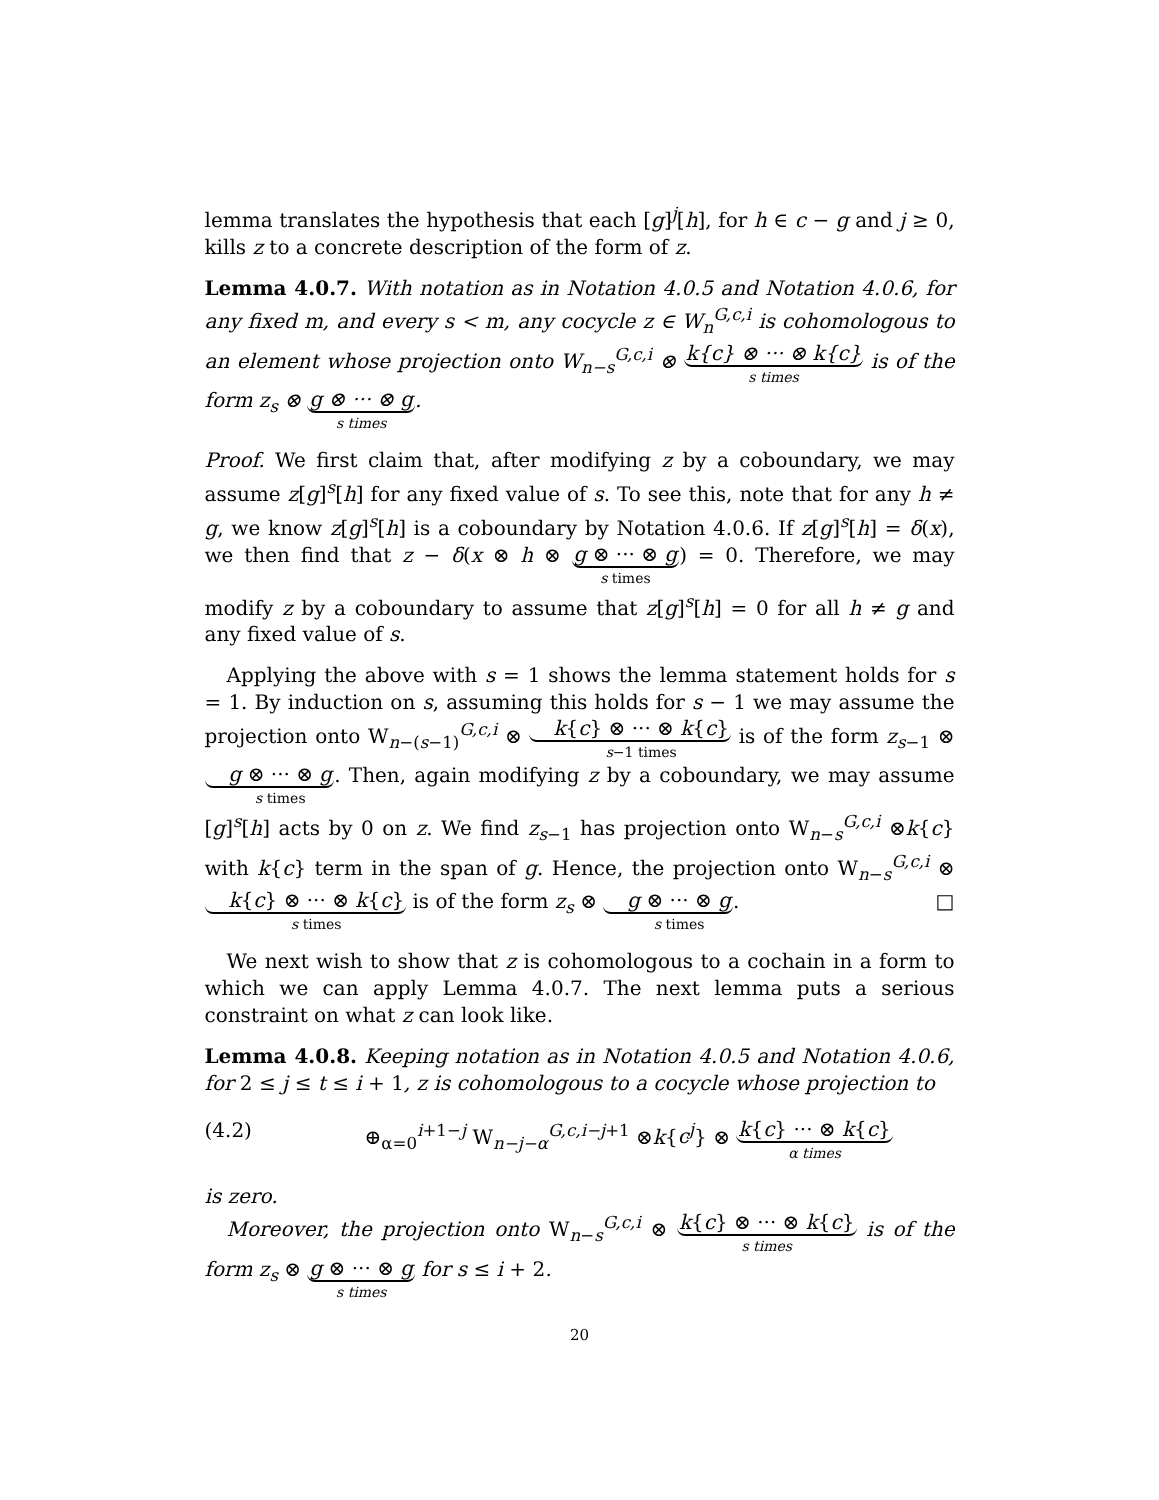lemma translates the hypothesis that each [g]<sup>j</sup>[h], for h ∈ c − g and j ≥ 0, kills z to a concrete description of the form of z.
Lemma 4.0.7. With notation as in Notation 4.0.5 and Notation 4.0.6, for any fixed m, and every s < m, any cocycle z ∈ W<sub>n</sub><sup>G,c,i</sup> is cohomologous to an element whose projection onto W<sub>n−s</sub><sup>G,c,i</sup> ⊗ k{c} ⊗ ··· ⊗ k{c} s times is of the form z<sub>s</sub> ⊗ g ⊗ ··· ⊗ g s times.
Proof. We first claim that, after modifying z by a coboundary, we may assume z[g]<sup>s</sup>[h] for any fixed value of s. To see this, note that for any h ≠ g, we know z[g]<sup>s</sup>[h] is a coboundary by Notation 4.0.6. If z[g]<sup>s</sup>[h] = δ(x), we then find that z − δ(x ⊗ h ⊗ g ⊗ ··· ⊗ g s times) = 0. Therefore, we may modify z by a coboundary to assume that z[g]<sup>s</sup>[h] = 0 for all h ≠ g and any fixed value of s.
Applying the above with s = 1 shows the lemma statement holds for s = 1. By induction on s, assuming this holds for s − 1 we may assume the projection onto W<sub>n−(s−1)</sub><sup>G,c,i</sup> ⊗ k{c} ⊗ ··· ⊗ k{c} s−1 times is of the form z<sub>s−1</sub> ⊗ g ⊗ ··· ⊗ g s times. Then, again modifying z by a coboundary, we may assume [g]<sup>s</sup>[h] acts by 0 on z. We find z<sub>s−1</sub> has projection onto W<sub>n−s</sub><sup>G,c,i</sup> ⊗k{c} with k{c} term in the span of g. Hence, the projection onto W<sub>n−s</sub><sup>G,c,i</sup> ⊗ k{c} ⊗ ··· ⊗ k{c} s times is of the form z<sub>s</sub> ⊗ g ⊗ ··· ⊗ g s times. □
We next wish to show that z is cohomologous to a cochain in a form to which we can apply Lemma 4.0.7. The next lemma puts a serious constraint on what z can look like.
Lemma 4.0.8. Keeping notation as in Notation 4.0.5 and Notation 4.0.6, for 2 ≤ j ≤ t ≤ i + 1, z is cohomologous to a cocycle whose projection to
(4.2) ⊕<sub>α=0</sub><sup>i+1−j</sup> W<sub>n−j−α</sub><sup>G,c,i−j+1</sup> ⊗k{c<sup>j</sup>} ⊗ k{c} ··· ⊗ k{c} α times
is zero.
Moreover, the projection onto W<sub>n−s</sub><sup>G,c,i</sup> ⊗ k{c} ⊗ ··· ⊗ k{c} s times is of the form z<sub>s</sub> ⊗ g ⊗ ··· ⊗ g s times for s ≤ i + 2.
20